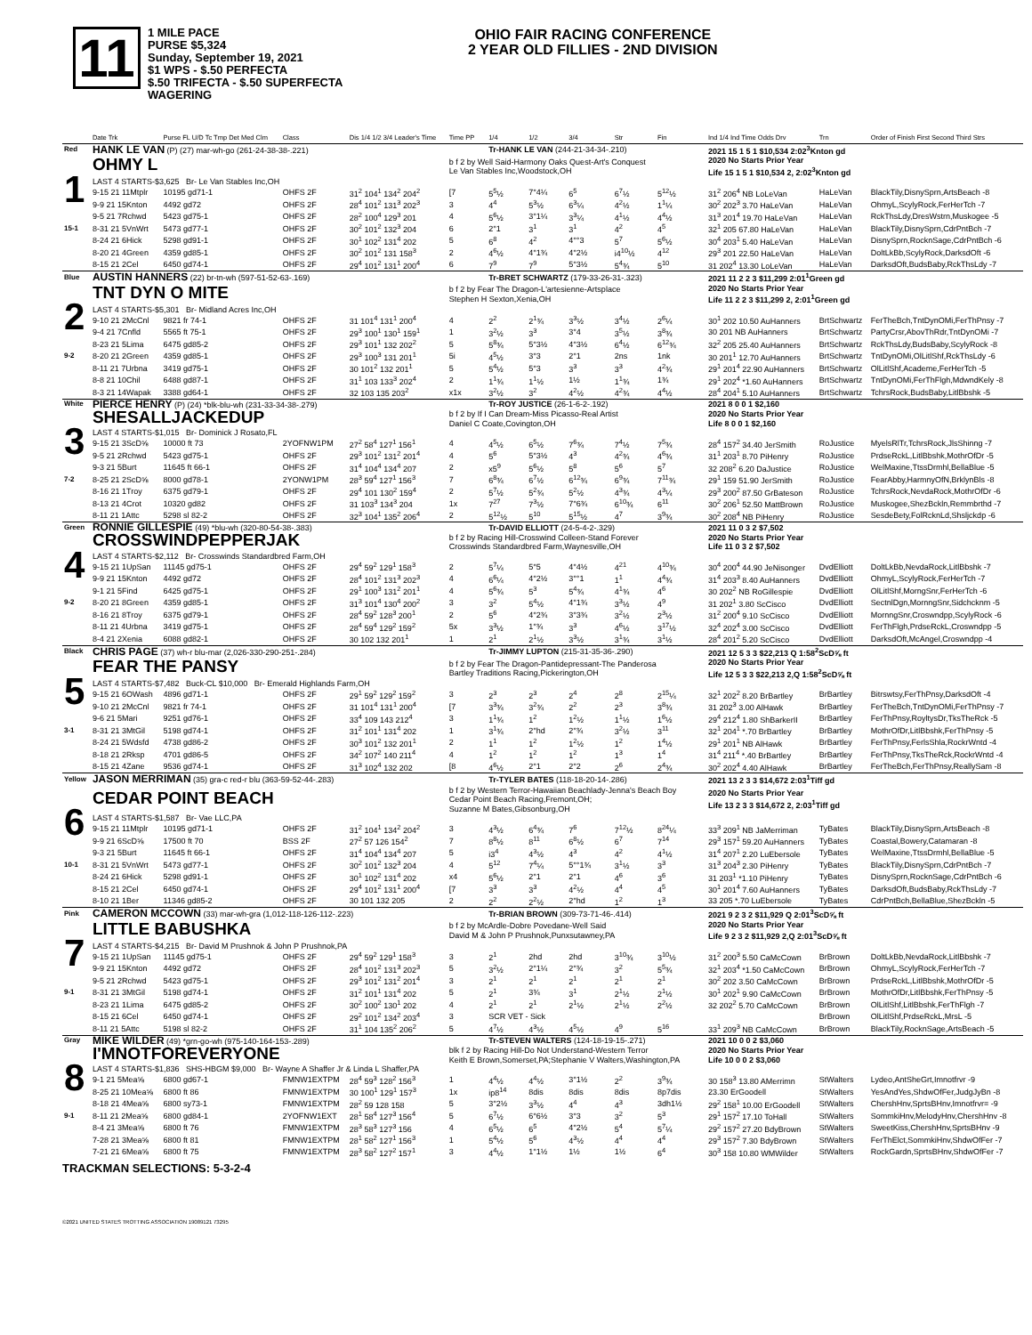11
1 MILE PACE
PURSE $5,324
Sunday, September 19, 2021
$1 WPS - $.50 PERFECTA
$.50 TRIFECTA - $.50 SUPERFECTA
WAGERING
OHIO FAIR RACING CONFERENCE
2 YEAR OLD FILLIES - 2ND DIVISION
| | Date Trk | Purse FL U/D Tc Tmp Det Med Clm | Class | Dis 1/4 1/2 3/4 Leader's Time | Time PP | 1/4 | 1/2 | 3/4 | Str | Fin | Ind 1/4 Ind Time Odds Drv | Trn | Order of Finish First Second Third Strs |
| --- | --- | --- | --- | --- | --- | --- | --- | --- | --- | --- | --- | --- | --- |
| Red | HANK LE VAN (P) (27) mar-wh-go (261-24-38-38-.221) | | | | | Tr-HANK LE VAN (244-21-34-34-.210) | | | | | 2021 15 1 5 1 $10,534 2:02<sup>3</sup>Knton gd | | |
| 1 | OHMY L | | | | b f 2 by Well Said-Harmony Oaks Quest-Art's Conquest Le Van Stables Inc,Woodstock,OH | | | | | | 2020 No Starts Prior Year Life 15 1 5 1 $10,534 2, 2:02<sup>3</sup>Knton gd | | |
| | LAST 4 STARTS-$3,625 Br- Le Van Stables Inc,OH | | | | | | | | | | | | |
| | 9-15 21 11Mtplr | 10195 gd71-1 | OHFS 2F | 31<sup>2</sup> 104<sup>1</sup> 134<sup>2</sup> 204<sup>2</sup> | [7 | 5<sup>5</sup>½ | 7°4¼ | 6<sup>5</sup> | 6<sup>7</sup>½ | 5<sup>12</sup>½ | 31<sup>2</sup> 206<sup>4</sup> NB LoLeVan | HaLeVan | BlackTily,DisnySprn,ArtsBeach -8 |
| | 9-9 21 15Knton | 4492 gd72 | OHFS 2F | 28<sup>4</sup> 101<sup>2</sup> 131<sup>3</sup> 202<sup>3</sup> | 3 | 4<sup>4</sup> | 5<sup>3</sup>½ | 6<sup>3</sup>¼ | 4<sup>2</sup>½ | 1<sup>1</sup>¼ | 30<sup>2</sup> 202<sup>3</sup> 3.70 HaLeVan | HaLeVan | OhmyL,ScylyRock,FerHerTch -7 |
| | 9-5 21 7Rchwd | 5423 gd75-1 | OHFS 2F | 28<sup>2</sup> 100<sup>4</sup> 129<sup>3</sup> 201 | 4 | 5<sup>6</sup>½ | 3°1¼ | 3<sup>3</sup>¼ | 4<sup>1</sup>½ | 4<sup>4</sup>½ | 31<sup>3</sup> 201<sup>4</sup> 19.70 HaLeVan | HaLeVan | RckThsLdy,DresWstrn,Muskogee -5 |
| 15-1 | 8-31 21 5VnWrt | 5473 gd77-1 | OHFS 2F | 30<sup>2</sup> 101<sup>2</sup> 132<sup>3</sup> 204 | 6 | 2°1 | 3<sup>1</sup> | 3<sup>1</sup> | 4<sup>2</sup> | 4<sup>5</sup> | 32<sup>1</sup> 205 67.80 HaLeVan | HaLeVan | BlackTily,DisnySprn,CdrPntBch -7 |
| | 8-24 21 6Hick | 5298 gd91-1 | OHFS 2F | 30<sup>1</sup> 102<sup>2</sup> 131<sup>4</sup> 202 | 5 | 6<sup>8</sup> | 4<sup>2</sup> | 4°°3 | 5<sup>7</sup> | 5<sup>6</sup>½ | 30<sup>4</sup> 203<sup>1</sup> 5.40 HaLeVan | HaLeVan | DisnySprn,RocknSage,CdrPntBch -6 |
| | 8-20 21 4Green | 4359 gd85-1 | OHFS 2F | 30<sup>2</sup> 101<sup>2</sup> 131 158<sup>3</sup> | 2 | 4<sup>6</sup>½ | 4°1¾ | 4°2½ | i4<sup>10</sup>½ | 4<sup>12</sup> | 29<sup>3</sup> 201 22.50 HaLeVan | HaLeVan | DoltLkBb,ScylyRock,DarksdOft -6 |
| | 8-15 21 2Cel | 6450 gd74-1 | OHFS 2F | 29<sup>4</sup> 101<sup>2</sup> 131<sup>1</sup> 200<sup>4</sup> | 6 | 7<sup>9</sup> | 7<sup>9</sup> | 5°3½ | 5<sup>4</sup>¾ | 5<sup>10</sup> | 31 202<sup>4</sup> 13.30 LoLeVan | HaLeVan | DarksdOft,BudsBaby,RckThsLdy -7 |
| Blue | AUSTIN HANNERS (22) br-tn-wh (597-51-52-63-.169) | | | | | Tr-BRET SCHWARTZ (179-33-26-31-.323) | | | | | 2021 11 2 2 3 $11,299 2:01<sup>1</sup>Green gd | | |
| 2 | TNT DYN O MITE | | | | b f 2 by Fear The Dragon-L'artesienne-Artsplace Stephen H Sexton,Xenia,OH | | | | | | 2020 No Starts Prior Year Life 11 2 2 3 $11,299 2, 2:01<sup>1</sup>Green gd | | |
| | LAST 4 STARTS-$5,301 Br- Midland Acres Inc,OH | | | | | | | | | | | | |
| | 9-10 21 2McCnl | 9821 fr 74-1 | OHFS 2F | 31 101<sup>4</sup> 131<sup>1</sup> 200<sup>4</sup> | 4 | 2<sup>2</sup> | 2<sup>1</sup>¾ | 3<sup>3</sup>½ | 3<sup>4</sup>½ | 2<sup>6</sup>¼ | 30<sup>1</sup> 202 10.50 AuHanners | BrtSchwartz | FerTheBch,TntDynOMi,FerThPnsy -7 |
| | 9-4 21 7Cnfld | 5565 ft 75-1 | OHFS 2F | 29<sup>3</sup> 100<sup>1</sup> 130<sup>1</sup> 159<sup>1</sup> | 1 | 3<sup>2</sup>½ | 3<sup>3</sup> | 3°4 | 3<sup>5</sup>½ | 3<sup>8</sup>¾ | 30 201 NB AuHanners | BrtSchwartz | PartyCrsr,AbovThRdr,TntDynOMi -7 |
| | 8-23 21 5Lima | 6475 gd85-2 | OHFS 2F | 29<sup>3</sup> 101<sup>1</sup> 132 202<sup>2</sup> | 5 | 5<sup>8</sup>¾ | 5°3½ | 4°3½ | 6<sup>4</sup>½ | 6<sup>12</sup>¾ | 32<sup>2</sup> 205 25.40 AuHanners | BrtSchwartz | RckThsLdy,BudsBaby,ScylyRock -8 |
| 9-2 | 8-20 21 2Green | 4359 gd85-1 | OHFS 2F | 29<sup>3</sup> 100<sup>3</sup> 131 201<sup>1</sup> | 5i | 4<sup>5</sup>½ | 3°3 | 2°1 | 2ns | 1nk | 30 201<sup>1</sup> 12.70 AuHanners | BrtSchwartz | TntDynOMi,OlLitlShf,RckThsLdy -6 |
| | 8-11 21 7Urbna | 3419 gd75-1 | OHFS 2F | 30 101<sup>2</sup> 132 201<sup>1</sup> | 5 | 5<sup>4</sup>½ | 5°3 | 3<sup>3</sup> | 3<sup>3</sup> | 4<sup>2</sup>¾ | 29<sup>1</sup> 201<sup>4</sup> 22.90 AuHanners | BrtSchwartz | OlLitlShf,Academe,FerHerTch -5 |
| | 8-8 21 10Chil | 6488 gd87-1 | OHFS 2F | 31<sup>1</sup> 103 133<sup>3</sup> 202<sup>4</sup> | 2 | 1<sup>1</sup>¾ | 1<sup>1</sup>½ | 1½ | 1<sup>1</sup>¾ | 1¾ | 29<sup>1</sup> 202<sup>4</sup> *1.60 AuHanners | BrtSchwartz | TntDynOMi,FerThFlgh,MdwndKely -8 |
| | 8-3 21 14Wapak | 3388 gd64-1 | OHFS 2F | 32 103 135 203<sup>2</sup> | x1x | 3<sup>2</sup>½ | 3<sup>2</sup> | 4<sup>2</sup>½ | 4<sup>2</sup>¾ | 4<sup>4</sup>½ | 28<sup>4</sup> 204<sup>1</sup> 5.10 AuHanners | BrtSchwartz | TchrsRock,BudsBaby,LitlBbshk -5 |
| White | PIERCE HENRY (P) (24) *blk-blu-wh (231-33-34-38-.279) | | | | | Tr-ROY JUSTICE (26-1-6-2-.192) | | | | | 2021 8 0 0 1 $2,160 | | |
| 3 | SHESALLJACKEDUP | | | | b f 2 by If I Can Dream-Miss Picasso-Real Artist Daniel C Coate,Covington,OH | | | | | | 2020 No Starts Prior Year Life 8 0 0 1 $2,160 | | |
| | LAST 4 STARTS-$1,015 Br- Dominick J Rosato,FL | | | | | | | | | | | | |
| | 9-15 21 3ScD⅝ | 10000 ft 73 | 2YOFNW1PM | 27<sup>2</sup> 58<sup>4</sup> 127<sup>1</sup> 156<sup>1</sup> | 4 | 4<sup>5</sup>½ | 6<sup>5</sup>½ | 7<sup>6</sup>¾ | 7<sup>4</sup>½ | 7<sup>5</sup>¾ | 28<sup>4</sup> 157<sup>2</sup> 34.40 JerSmith | RoJustice | MyelsRlTr,TchrsRock,JlsShinng -7 |
| | 9-5 21 2Rchwd | 5423 gd75-1 | OHFS 2F | 29<sup>3</sup> 101<sup>2</sup> 131<sup>2</sup> 201<sup>4</sup> | 4 | 5<sup>6</sup> | 5°3½ | 4<sup>3</sup> | 4<sup>2</sup>¾ | 4<sup>6</sup>¾ | 31<sup>1</sup> 203<sup>1</sup> 8.70 PiHenry | RoJustice | PrdseRckL,LitlBbshk,MothrOfDr -5 |
| | 9-3 21 5Burt | 11645 ft 66-1 | OHFS 2F | 31<sup>4</sup> 104<sup>4</sup> 134<sup>4</sup> 207 | 2 | x5<sup>9</sup> | 5<sup>6</sup>½ | 5<sup>8</sup> | 5<sup>6</sup> | 5<sup>7</sup> | 32 208<sup>2</sup> 6.20 DaJustice | RoJustice | WelMaxine,TtssDrmhl,BellaBlue -5 |
| 7-2 | 8-25 21 2ScD⅝ | 8000 gd78-1 | 2YONW1PM | 28<sup>3</sup> 59<sup>4</sup> 127<sup>1</sup> 156<sup>3</sup> | 7 | 6<sup>8</sup>¾ | 6<sup>7</sup>½ | 6<sup>12</sup>¾ | 6<sup>9</sup>¾ | 7<sup>11</sup>¾ | 29<sup>1</sup> 159 51.90 JerSmith | RoJustice | FearAbby,HarmnyOfN,BrklynBls -8 |
| | 8-16 21 1Troy | 6375 gd79-1 | OHFS 2F | 29<sup>4</sup> 101 130<sup>2</sup> 159<sup>4</sup> | 2 | 5<sup>7</sup>½ | 5<sup>2</sup>¾ | 5<sup>2</sup>½ | 4<sup>3</sup>¾ | 4<sup>3</sup>¼ | 29<sup>3</sup> 200<sup>2</sup> 87.50 GrBateson | RoJustice | TchrsRock,NevdaRock,MothrOfDr -6 |
| | 8-13 21 4Crot | 10320 gd82 | OHFS 2F | 31 103<sup>3</sup> 134<sup>3</sup> 204 | 1x | 7<sup>27</sup> | 7<sup>3</sup>½ | 7°6¾ | 6<sup>10</sup>¾ | 6<sup>11</sup> | 30<sup>2</sup> 206<sup>1</sup> 52.50 MattBrown | RoJustice | Muskogee,ShezBckln,Remmbrthd -7 |
| | 8-11 21 1Attc | 5298 sl 82-2 | OHFS 2F | 32<sup>3</sup> 104<sup>1</sup> 135<sup>2</sup> 206<sup>4</sup> | 2 | 5<sup>12</sup>½ | 5<sup>10</sup> | 5<sup>15</sup>½ | 4<sup>7</sup> | 3<sup>9</sup>¾ | 30<sup>2</sup> 208<sup>4</sup> NB PiHenry | RoJustice | SesdeBety,FolRcknLd,Shsljckdp -6 |
| Green | RONNIE GILLESPIE (49) *blu-wh (320-80-54-38-.383) | | | | | Tr-DAVID ELLIOTT (24-5-4-2-.329) | | | | | 2021 11 0 3 2 $7,502 | | |
| 4 | CROSSWINDPEPPERJAK | | | | b f 2 by Racing Hill-Crosswind Colleen-Stand Forever Crosswinds Standardbred Farm,Waynesville,OH | | | | | | 2020 No Starts Prior Year Life 11 0 3 2 $7,502 | | |
| | LAST 4 STARTS-$2,112 Br- Crosswinds Standardbred Farm,OH | | | | | | | | | | | | |
| | 9-15 21 1UpSan | 11145 gd75-1 | OHFS 2F | 29<sup>4</sup> 59<sup>2</sup> 129<sup>1</sup> 158<sup>3</sup> | 2 | 5<sup>7</sup>¼ | 5°5 | 4°4½ | 4<sup>21</sup> | 4<sup>10</sup>¾ | 30<sup>4</sup> 200<sup>4</sup> 44.90 JeNisonger | DvdElliott | DoltLkBb,NevdaRock,LitlBbshk -7 |
| | 9-9 21 15Knton | 4492 gd72 | OHFS 2F | 28<sup>4</sup> 101<sup>2</sup> 131<sup>3</sup> 202<sup>3</sup> | 4 | 6<sup>6</sup>¼ | 4°2½ | 3°°1 | 1<sup>1</sup> | 4<sup>4</sup>¾ | 31<sup>4</sup> 203<sup>3</sup> 8.40 AuHanners | DvdElliott | OhmyL,ScylyRock,FerHerTch -7 |
| | 9-1 21 5Find | 6425 gd75-1 | OHFS 2F | 29<sup>1</sup> 100<sup>3</sup> 131<sup>2</sup> 201<sup>1</sup> | 4 | 5<sup>6</sup>¾ | 5<sup>3</sup> | 5<sup>4</sup>¾ | 4<sup>1</sup>¾ | 4<sup>6</sup> | 30 202<sup>2</sup> NB RoGillespie | DvdElliott | OlLitlShf,MorngSnr,FerHerTch -6 |
| 9-2 | 8-20 21 8Green | 4359 gd85-1 | OHFS 2F | 31<sup>3</sup> 101<sup>4</sup> 130<sup>4</sup> 200<sup>2</sup> | 3 | 3<sup>2</sup> | 5<sup>4</sup>½ | 4°1¾ | 3<sup>3</sup>½ | 4<sup>9</sup> | 31 202<sup>1</sup> 3.80 ScCisco | DvdElliott | SectnlDgn,MornngSnr,Sidchcknm -5 |
| | 8-16 21 8Troy | 6375 gd79-1 | OHFS 2F | 28<sup>4</sup> 59<sup>2</sup> 128<sup>3</sup> 200<sup>1</sup> | 2 | 5<sup>6</sup> | 4°2¾ | 3°3¾ | 3<sup>2</sup>½ | 2<sup>3</sup>½ | 31<sup>2</sup> 200<sup>4</sup> 9.10 ScCisco | DvdElliott | MornngSnr,Croswndpp,ScylyRock -6 |
| | 8-11 21 4Urbna | 3419 gd75-1 | OHFS 2F | 28<sup>4</sup> 59<sup>4</sup> 129<sup>2</sup> 159<sup>2</sup> | 5x | 3<sup>3</sup>½ | 1°¾ | 3<sup>3</sup> | 4<sup>6</sup>½ | 3<sup>17</sup>½ | 32<sup>4</sup> 202<sup>4</sup> 3.00 ScCisco | DvdElliott | FerThFlgh,PrdseRckL,Croswndpp -5 |
| | 8-4 21 2Xenia | 6088 gd82-1 | OHFS 2F | 30 102 132 201<sup>1</sup> | 1 | 2<sup>1</sup> | 2<sup>1</sup>½ | 3<sup>3</sup>½ | 3<sup>1</sup>¾ | 3<sup>1</sup>½ | 28<sup>4</sup> 201<sup>2</sup> 5.20 ScCisco | DvdElliott | DarksdOft,McAngel,Croswndpp -4 |
| Black | CHRIS PAGE (37) wh-r blu-mar (2,026-330-290-251-.284) | | | | | Tr-JIMMY LUPTON (215-31-35-36-.290) | | | | | 2021 12 5 3 3 $22,213 Q 1:58<sup>2</sup>ScD⅝ ft | | |
| 5 | FEAR THE PANSY | | | | b f 2 by Fear The Dragon-Pantidepressant-The Panderosa Bartley Traditions Racing,Pickerington,OH | | | | | | 2020 No Starts Prior Year Life 12 5 3 3 $22,213 2,Q 1:58<sup>2</sup>ScD⅝ ft | | |
| | LAST 4 STARTS-$7,482 Buck-CL $10,000 Br- Emerald Highlands Farm,OH | | | | | | | | | | | | |
| | 9-15 21 6OWash | 4896 gd71-1 | OHFS 2F | 29<sup>1</sup> 59<sup>2</sup> 129<sup>2</sup> 159<sup>2</sup> | 3 | 2<sup>3</sup> | 2<sup>3</sup> | 2<sup>4</sup> | 2<sup>8</sup> | 2<sup>15</sup>¼ | 32<sup>1</sup> 202<sup>2</sup> 8.20 BrBartley | BrBartley | Bitrswtsy,FerThPnsy,DarksdOft -4 |
| | 9-10 21 2McCnl | 9821 fr 74-1 | OHFS 2F | 31 101<sup>4</sup> 131<sup>1</sup> 200<sup>4</sup> | [7 | 3<sup>3</sup>¾ | 3<sup>2</sup>¾ | 2<sup>2</sup> | 2<sup>3</sup> | 3<sup>8</sup>¾ | 31 202<sup>3</sup> 3.00 AlHawk | BrBartley | FerTheBch,TntDynOMi,FerThPnsy -7 |
| | 9-6 21 5Mari | 9251 gd76-1 | OHFS 2F | 33<sup>4</sup> 109 143 212<sup>4</sup> | 3 | 1<sup>1</sup>¾ | 1<sup>2</sup> | 1<sup>2</sup>½ | 1<sup>1</sup>½ | 1<sup>6</sup>½ | 29<sup>4</sup> 212<sup>4</sup> 1.80 ShBarkerII | BrBartley | FerThPnsy,RoyltysDr,TksTheRck -5 |
| 3-1 | 8-31 21 3MtGil | 5198 gd74-1 | OHFS 2F | 31<sup>2</sup> 101<sup>1</sup> 131<sup>4</sup> 202 | 1 | 3<sup>1</sup>¾ | 2°hd | 2°¾ | 3<sup>2</sup>½ | 3<sup>11</sup> | 32<sup>1</sup> 204<sup>1</sup> *.70 BrBartley | BrBartley | MothrOfDr,LitlBbshk,FerThPnsy -5 |
| | 8-24 21 5Wdsfd | 4738 gd86-2 | OHFS 2F | 30<sup>3</sup> 101<sup>2</sup> 132 201<sup>1</sup> | 2 | 1<sup>1</sup> | 1<sup>2</sup> | 1<sup>2</sup>½ | 1<sup>2</sup> | 1<sup>4</sup>½ | 29<sup>1</sup> 201<sup>1</sup> NB AlHawk | BrBartley | FerThPnsy,FerlsShla,RockrWntd -4 |
| | 8-18 21 2Rksp | 4701 gd86-5 | OHFS 2F | 34<sup>2</sup> 107<sup>2</sup> 140 211<sup>4</sup> | 4 | 1<sup>2</sup> | 1<sup>2</sup> | 1<sup>2</sup> | 1<sup>3</sup> | 1<sup>4</sup> | 31<sup>4</sup> 211<sup>4</sup> *.40 BrBartley | BrBartley | FerThPnsy,TksTheRck,RockrWntd -4 |
| | 8-15 21 4Zane | 9536 gd74-1 | OHFS 2F | 31<sup>3</sup> 102<sup>4</sup> 132 202 | [8 | 4<sup>6</sup>½ | 2°1 | 2°2 | 2<sup>6</sup> | 2<sup>4</sup>¾ | 30<sup>2</sup> 202<sup>4</sup> 4.40 AlHawk | BrBartley | FerTheBch,FerThPnsy,ReallySam -8 |
| Yellow | JASON MERRIMAN (35) gra-c red-r blu (363-59-52-44-.283) | | | | | Tr-TYLER BATES (118-18-20-14-.286) | | | | | 2021 13 2 3 3 $14,672 2:03<sup>1</sup>Tiff gd | | |
| 6 | CEDAR POINT BEACH | | | | b f 2 by Western Terror-Hawaiian Beachlady-Jenna's Beach Boy Cedar Point Beach Racing,Fremont,OH; Suzanne M Bates,Gibsonburg,OH | | | | | | 2020 No Starts Prior Year Life 13 2 3 3 $14,672 2, 2:03<sup>1</sup>Tiff gd | | |
| | LAST 4 STARTS-$1,587 Br- Vae LLC,PA | | | | | | | | | | | | |
| | 9-15 21 11Mtplr | 10195 gd71-1 | OHFS 2F | 31<sup>2</sup> 104<sup>1</sup> 134<sup>2</sup> 204<sup>2</sup> | 3 | 4<sup>3</sup>½ | 6<sup>4</sup>¾ | 7<sup>6</sup> | 7<sup>12</sup>½ | 8<sup>24</sup>¼ | 33<sup>3</sup> 209<sup>1</sup> NB JaMerriman | TyBates | BlackTily,DisnySprn,ArtsBeach -8 |
| | 9-9 21 6ScD⅝ | 17500 ft 70 | BSS 2F | 27<sup>2</sup> 57 126 154<sup>2</sup> | 7 | 8<sup>8</sup>½ | 8<sup>11</sup> | 6<sup>8</sup>½ | 6<sup>7</sup> | 7<sup>14</sup> | 29<sup>3</sup> 157<sup>1</sup> 59.20 AuHanners | TyBates | Coastal,Bowery,Catamaran -8 |
| | 9-3 21 5Burt | 11645 ft 66-1 | OHFS 2F | 31<sup>4</sup> 104<sup>4</sup> 134<sup>4</sup> 207 | 5 | i3<sup>4</sup> | 4<sup>3</sup>½ | 4<sup>3</sup> | 4<sup>2</sup> | 4<sup>1</sup>½ | 31<sup>4</sup> 207<sup>1</sup> 2.20 LuEbersole | TyBates | WelMaxine,TtssDrmhl,BellaBlue -5 |
| 10-1 | 8-31 21 5VnWrt | 5473 gd77-1 | OHFS 2F | 30<sup>2</sup> 101<sup>2</sup> 132<sup>3</sup> 204 | 4 | 5<sup>12</sup> | 7<sup>4</sup>¼ | 5°°1¾ | 3<sup>1</sup>½ | 3<sup>3</sup> | 31<sup>3</sup> 204<sup>3</sup> 2.30 PiHenry | TyBates | BlackTily,DisnySprn,CdrPntBch -7 |
| | 8-24 21 6Hick | 5298 gd91-1 | OHFS 2F | 30<sup>1</sup> 102<sup>2</sup> 131<sup>4</sup> 202 | x4 | 5<sup>6</sup>½ | 2°1 | 2°1 | 4<sup>6</sup> | 3<sup>6</sup> | 31 203<sup>1</sup> *1.10 PiHenry | TyBates | DisnySprn,RocknSage,CdrPntBch -6 |
| | 8-15 21 2Cel | 6450 gd74-1 | OHFS 2F | 29<sup>4</sup> 101<sup>2</sup> 131<sup>1</sup> 200<sup>4</sup> | [7 | 3<sup>3</sup> | 3<sup>3</sup> | 4<sup>2</sup>½ | 4<sup>4</sup> | 4<sup>5</sup> | 30<sup>1</sup> 201<sup>4</sup> 7.60 AuHanners | TyBates | DarksdOft,BudsBaby,RckThsLdy -7 |
| | 8-10 21 1Ber | 11346 gd85-2 | OHFS 2F | 30 101 132 205 | 2 | 2<sup>2</sup> | 2<sup>2</sup>½ | 2°hd | 1<sup>2</sup> | 1<sup>3</sup> | 33 205 *.70 LuEbersole | TyBates | CdrPntBch,BellaBlue,ShezBckln -5 |
| Pink | CAMERON MCCOWN (33) mar-wh-gra (1,012-118-126-112-.223) | | | | | Tr-BRIAN BROWN (309-73-71-46-.414) | | | | | 2021 9 2 3 2 $11,929 Q 2:01<sup>3</sup>ScD⅝ ft | | |
| 7 | LITTLE BABUSHKA | | | | b f 2 by McArdle-Dobre Povedane-Well Said David M & John P Prushnok,Punxsutawney,PA | | | | | | 2020 No Starts Prior Year Life 9 2 3 2 $11,929 2,Q 2:01<sup>3</sup>ScD⅝ ft | | |
| | LAST 4 STARTS-$4,215 Br- David M Prushnok & John P Prushnok,PA | | | | | | | | | | | | |
| | 9-15 21 1UpSan | 11145 gd75-1 | OHFS 2F | 29<sup>4</sup> 59<sup>2</sup> 129<sup>1</sup> 158<sup>3</sup> | 3 | 2<sup>1</sup> | 2hd | 2hd | 3<sup>10</sup>¾ | 3<sup>10</sup>½ | 31<sup>2</sup> 200<sup>3</sup> 5.50 CaMcCown | BrBrown | DoltLkBb,NevdaRock,LitlBbshk -7 |
| | 9-9 21 15Knton | 4492 gd72 | OHFS 2F | 28<sup>4</sup> 101<sup>2</sup> 131<sup>3</sup> 202<sup>3</sup> | 5 | 3<sup>2</sup>½ | 2°1¼ | 2°¾ | 3<sup>2</sup> | 5<sup>5</sup>¾ | 32<sup>1</sup> 203<sup>4</sup> *1.50 CaMcCown | BrBrown | OhmyL,ScylyRock,FerHerTch -7 |
| | 9-5 21 2Rchwd | 5423 gd75-1 | OHFS 2F | 29<sup>3</sup> 101<sup>2</sup> 131<sup>2</sup> 201<sup>4</sup> | 3 | 2<sup>1</sup> | 2<sup>1</sup> | 2<sup>1</sup> | 2<sup>1</sup> | 2<sup>1</sup> | 30<sup>2</sup> 202 3.50 CaMcCown | BrBrown | PrdseRckL,LitlBbshk,MothrOfDr -5 |
| 9-1 | 8-31 21 3MtGil | 5198 gd74-1 | OHFS 2F | 31<sup>2</sup> 101<sup>1</sup> 131<sup>4</sup> 202 | 5 | 2<sup>1</sup> | 3¾ | 3<sup>1</sup> | 2<sup>1</sup>½ | 2<sup>1</sup>½ | 30<sup>1</sup> 202<sup>1</sup> 9.90 CaMcCown | BrBrown | MothrOfDr,LitlBbshk,FerThPnsy -5 |
| | 8-23 21 1Lima | 6475 gd85-2 | OHFS 2F | 30<sup>2</sup> 100<sup>2</sup> 130<sup>1</sup> 202 | 4 | 2<sup>1</sup> | 2<sup>1</sup> | 2<sup>1</sup>½ | 2<sup>1</sup>½ | 2<sup>2</sup>½ | 32 202<sup>2</sup> 5.70 CaMcCown | BrBrown | OlLitlShf,LitlBbshk,FerThFlgh -7 |
| | 8-15 21 6Cel | 6450 gd74-1 | OHFS 2F | 29<sup>2</sup> 101<sup>2</sup> 134<sup>2</sup> 203<sup>4</sup> | 3 | SCR VET - Sick | | | | | | BrBrown | OlLitlShf,PrdseRckL,MrsL -5 |
| | 8-11 21 5Attc | 5198 sl 82-2 | OHFS 2F | 31<sup>1</sup> 104 135<sup>2</sup> 206<sup>2</sup> | 5 | 4<sup>7</sup>½ | 4<sup>3</sup>½ | 4<sup>5</sup>½ | 4<sup>9</sup> | 5<sup>16</sup> | 33<sup>1</sup> 209<sup>3</sup> NB CaMcCown | BrBrown | BlackTily,RocknSage,ArtsBeach -5 |
| Gray | MIKE WILDER (49) *grn-go-wh (975-140-164-153-.289) | | | | | Tr-STEVEN WALTERS (124-18-19-15-.271) | | | | | 2021 10 0 0 2 $3,060 | | |
| 8 | I'MNOTFOREVERYONE | | | | blk f 2 by Racing Hill-Do Not Understand-Western Terror Keith E Brown,Somerset,PA;Stephanie V Walters,Washington,PA | | | | | | 2020 No Starts Prior Year Life 10 0 0 2 $3,060 | | |
| | LAST 4 STARTS-$1,836 SHS-HBGM $9,000 Br- Wayne A Shaffer Jr & Linda L Shaffer,PA | | | | | | | | | | | | |
| | 9-1 21 5Mea⅝ | 6800 gd67-1 | FMNW1EXTPM | 28<sup>4</sup> 59<sup>3</sup> 128<sup>2</sup> 156<sup>3</sup> | 1 | 4<sup>4</sup>½ | 4<sup>4</sup>½ | 3°1½ | 2<sup>2</sup> | 3<sup>9</sup>¾ | 30 158<sup>3</sup> 13.80 AMerrimn | StWalters | Lydeo,AntSheGrt,Imnotfrvr -9 |
| | 8-25 21 10Mea⅝ | 6800 ft 86 | FMNW1EXTPM | 30 100<sup>1</sup> 129<sup>1</sup> 157<sup>3</sup> | 1x | ip8<sup>14</sup> | 8dis | 8dis | 8dis | 8p7dis | 23.30 ErGoodell | StWalters | YesAndYes,ShdwOfFer,JudgJyBn -8 |
| | 8-18 21 4Mea⅝ | 6800 sy73-1 | FMNW1EXTPM | 28<sup>2</sup> 59 128 158 | 5 | 3°2½ | 3<sup>3</sup>½ | 4<sup>4</sup> | 4<sup>3</sup> | 3dh1½ | 29<sup>2</sup> 158<sup>1</sup> 10.00 ErGoodell | StWalters | ChershHnv,SprtsBHnv,Imnotfrvr= -9 |
| 9-1 | 8-11 21 2Mea⅝ | 6800 gd84-1 | 2YOFNW1EXT | 28<sup>1</sup> 58<sup>4</sup> 127<sup>3</sup> 156<sup>4</sup> | 5 | 6<sup>7</sup>½ | 6°6½ | 3°3 | 3<sup>2</sup> | 5<sup>3</sup> | 29<sup>1</sup> 157<sup>2</sup> 17.10 ToHall | StWalters | SommkiHnv,MelodyHnv,ChershHnv -8 |
| | 8-4 21 3Mea⅝ | 6800 ft 76 | FMNW1EXTPM | 28<sup>3</sup> 58<sup>3</sup> 127<sup>3</sup> 156 | 4 | 6<sup>5</sup>½ | 6<sup>5</sup> | 4°2½ | 5<sup>4</sup> | 5<sup>7</sup>¼ | 29<sup>2</sup> 157<sup>2</sup> 27.20 BdyBrown | StWalters | SweetKiss,ChershHnv,SprtsBHnv -9 |
| | 7-28 21 3Mea⅝ | 6800 ft 81 | FMNW1EXTPM | 28<sup>1</sup> 58<sup>2</sup> 127<sup>1</sup> 156<sup>3</sup> | 1 | 5<sup>4</sup>½ | 5<sup>6</sup> | 4<sup>3</sup>½ | 4<sup>4</sup> | 4<sup>4</sup> | 29<sup>3</sup> 157<sup>2</sup> 7.30 BdyBrown | StWalters | FerThElct,SommkiHnv,ShdwOfFer -7 |
| | 7-21 21 6Mea⅝ | 6800 ft 75 | FMNW1EXTPM | 28<sup>3</sup> 58<sup>2</sup> 127<sup>2</sup> 157<sup>1</sup> | 3 | 4<sup>4</sup>½ | 1°1½ | 1½ | 1½ | 6<sup>4</sup> | 30<sup>3</sup> 158 10.80 WMWilder | StWalters | RockGardn,SprtsBHnv,ShdwOfFer -7 |
TRACKMAN SELECTIONS: 5-3-2-4
©2021 UNITED STATES TROTTING ASSOCIATION 19089121 73295